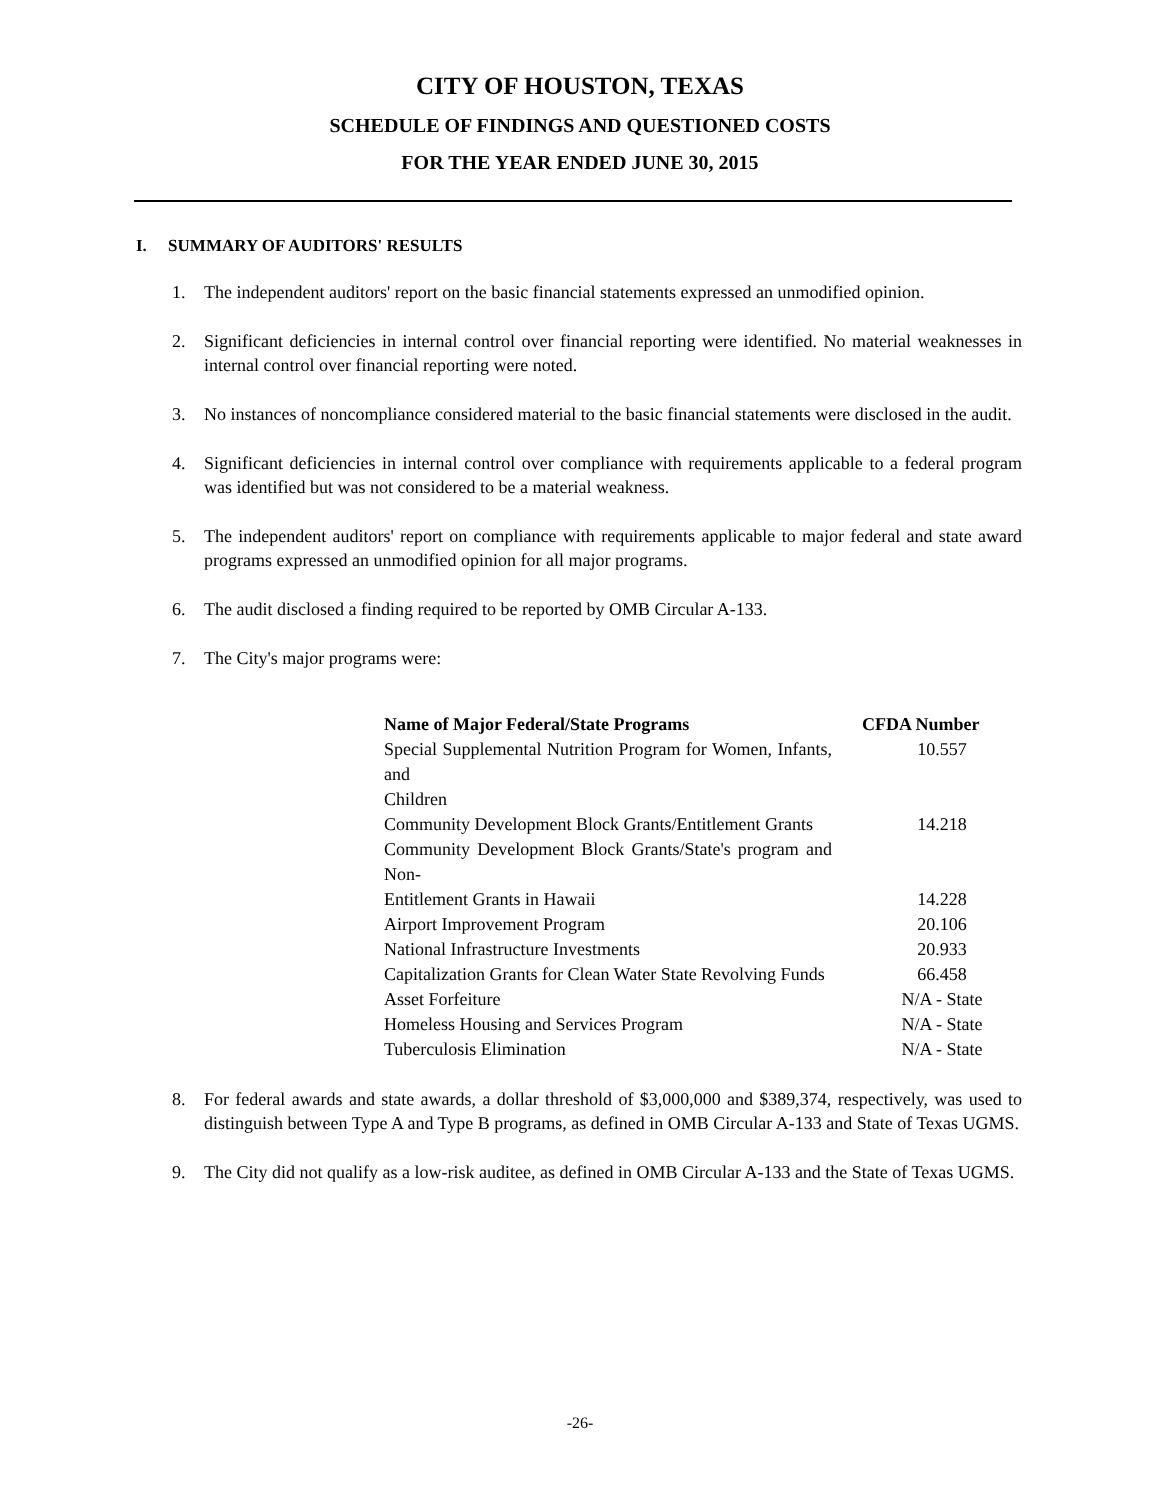CITY OF HOUSTON, TEXAS
SCHEDULE OF FINDINGS AND QUESTIONED COSTS
FOR THE YEAR ENDED JUNE 30, 2015
I. SUMMARY OF AUDITORS' RESULTS
1. The independent auditors' report on the basic financial statements expressed an unmodified opinion.
2. Significant deficiencies in internal control over financial reporting were identified. No material weaknesses in internal control over financial reporting were noted.
3. No instances of noncompliance considered material to the basic financial statements were disclosed in the audit.
4. Significant deficiencies in internal control over compliance with requirements applicable to a federal program was identified but was not considered to be a material weakness.
5. The independent auditors' report on compliance with requirements applicable to major federal and state award programs expressed an unmodified opinion for all major programs.
6. The audit disclosed a finding required to be reported by OMB Circular A-133.
7. The City's major programs were:
| Name of Major Federal/State Programs | CFDA Number |
| --- | --- |
| Special Supplemental Nutrition Program for Women, Infants, and Children | 10.557 |
| Community Development Block Grants/Entitlement Grants | 14.218 |
| Community Development Block Grants/State's program and Non- Entitlement Grants in Hawaii | 14.228 |
| Airport Improvement Program | 20.106 |
| National Infrastructure Investments | 20.933 |
| Capitalization Grants for Clean Water State Revolving Funds | 66.458 |
| Asset Forfeiture | N/A - State |
| Homeless Housing and Services Program | N/A - State |
| Tuberculosis Elimination | N/A - State |
8. For federal awards and state awards, a dollar threshold of $3,000,000 and $389,374, respectively, was used to distinguish between Type A and Type B programs, as defined in OMB Circular A-133 and State of Texas UGMS.
9. The City did not qualify as a low-risk auditee, as defined in OMB Circular A-133 and the State of Texas UGMS.
-26-